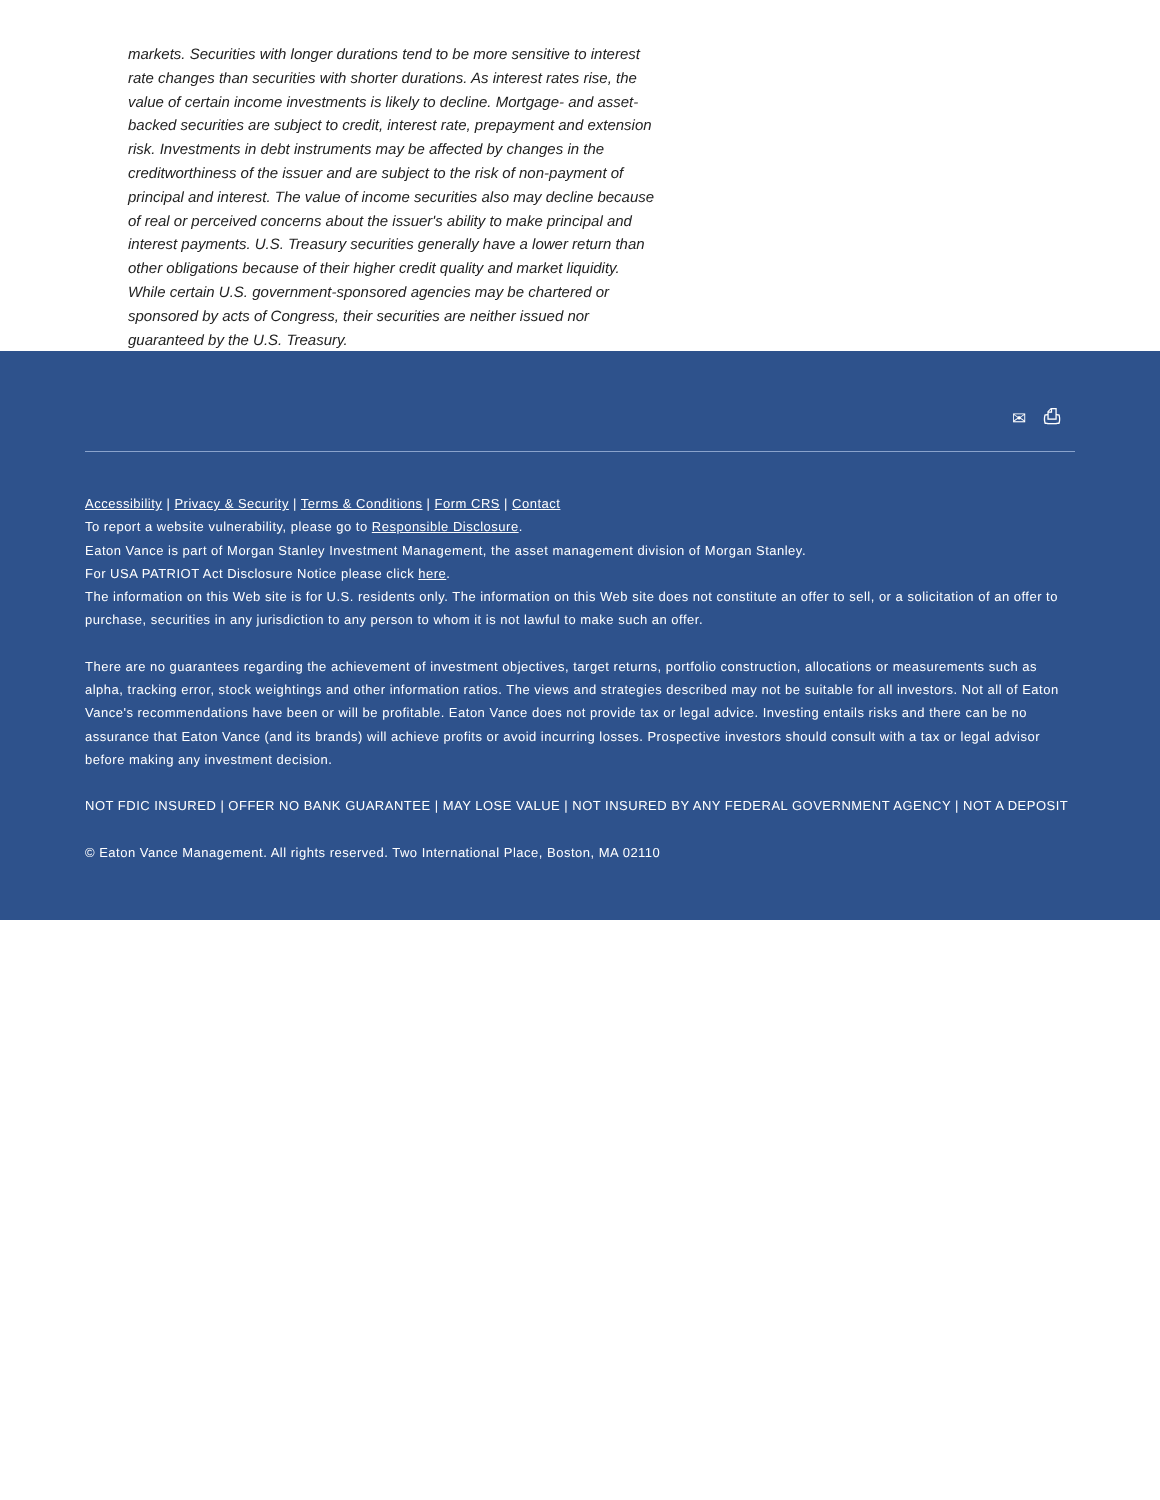markets. Securities with longer durations tend to be more sensitive to interest rate changes than securities with shorter durations. As interest rates rise, the value of certain income investments is likely to decline. Mortgage- and asset-backed securities are subject to credit, interest rate, prepayment and extension risk. Investments in debt instruments may be affected by changes in the creditworthiness of the issuer and are subject to the risk of non-payment of principal and interest. The value of income securities also may decline because of real or perceived concerns about the issuer's ability to make principal and interest payments. U.S. Treasury securities generally have a lower return than other obligations because of their higher credit quality and market liquidity. While certain U.S. government-sponsored agencies may be chartered or sponsored by acts of Congress, their securities are neither issued nor guaranteed by the U.S. Treasury.
✉ ⎙
Accessibility | Privacy & Security | Terms & Conditions | Form CRS | Contact
To report a website vulnerability, please go to Responsible Disclosure.
Eaton Vance is part of Morgan Stanley Investment Management, the asset management division of Morgan Stanley.
For USA PATRIOT Act Disclosure Notice please click here.
The information on this Web site is for U.S. residents only. The information on this Web site does not constitute an offer to sell, or a solicitation of an offer to purchase, securities in any jurisdiction to any person to whom it is not lawful to make such an offer.
There are no guarantees regarding the achievement of investment objectives, target returns, portfolio construction, allocations or measurements such as alpha, tracking error, stock weightings and other information ratios. The views and strategies described may not be suitable for all investors. Not all of Eaton Vance's recommendations have been or will be profitable. Eaton Vance does not provide tax or legal advice. Investing entails risks and there can be no assurance that Eaton Vance (and its brands) will achieve profits or avoid incurring losses. Prospective investors should consult with a tax or legal advisor before making any investment decision.
NOT FDIC INSURED | OFFER NO BANK GUARANTEE | MAY LOSE VALUE | NOT INSURED BY ANY FEDERAL GOVERNMENT AGENCY | NOT A DEPOSIT
© Eaton Vance Management. All rights reserved. Two International Place, Boston, MA 02110